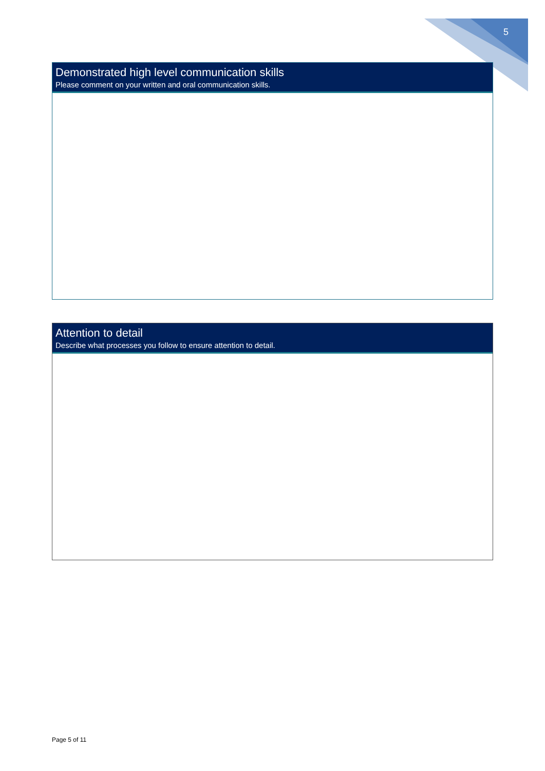5
Demonstrated high level communication skills
Please comment on your written and oral communication skills.
Attention to detail
Describe what processes you follow to ensure attention to detail.
Page 5 of 11